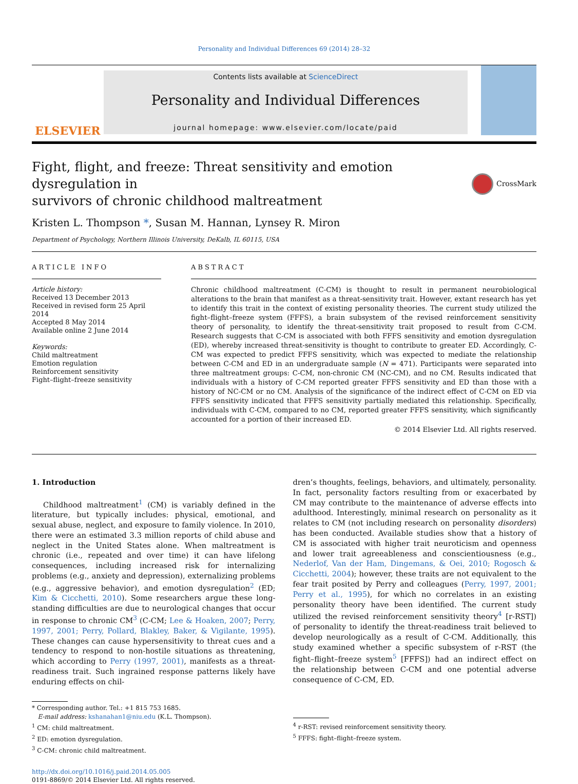Personality and Individual Differences 69 (2014) 28–32
ELSEVIER
Contents lists available at ScienceDirect
Personality and Individual Differences
journal homepage: www.elsevier.com/locate/paid
Fight, flight, and freeze: Threat sensitivity and emotion dysregulation in
survivors of chronic childhood maltreatment CrossMark
Kristen L. Thompson *, Susan M. Hannan, Lynsey R. Miron
Department of Psychology, Northern Illinois University, DeKalb, IL 60115, USA
ARTICLE INFO
Article history:
Received 13 December 2013
Received in revised form 25 April 2014
Accepted 8 May 2014
Available online 2 June 2014
Keywords:
Child maltreatment
Emotion regulation
Reinforcement sensitivity
Fight–flight–freeze sensitivity
ABSTRACT
Chronic childhood maltreatment (C-CM) is thought to result in permanent neurobiological alterations to the brain that manifest as a threat-sensitivity trait. However, extant research has yet to identify this trait in the context of existing personality theories. The current study utilized the fight–flight–freeze system (FFFS), a brain subsystem of the revised reinforcement sensitivity theory of personality, to identify the threat-sensitivity trait proposed to result from C-CM. Research suggests that C-CM is associated with both FFFS sensitivity and emotion dysregulation (ED), whereby increased threat-sensitivity is thought to contribute to greater ED. Accordingly, C-CM was expected to predict FFFS sensitivity, which was expected to mediate the relationship between C-CM and ED in an undergraduate sample (N = 471). Participants were separated into three maltreatment groups: C-CM, non-chronic CM (NC-CM), and no CM. Results indicated that individuals with a history of C-CM reported greater FFFS sensitivity and ED than those with a history of NC-CM or no CM. Analysis of the significance of the indirect effect of C-CM on ED via FFFS sensitivity indicated that FFFS sensitivity partially mediated this relationship. Specifically, individuals with C-CM, compared to no CM, reported greater FFFS sensitivity, which significantly accounted for a portion of their increased ED.
© 2014 Elsevier Ltd. All rights reserved.
1. Introduction
Childhood maltreatment<sup>1</sup> (CM) is variably defined in the literature, but typically includes: physical, emotional, and sexual abuse, neglect, and exposure to family violence. In 2010, there were an estimated 3.3 million reports of child abuse and neglect in the United States alone. When maltreatment is chronic (i.e., repeated and over time) it can have lifelong consequences, including increased risk for internalizing problems (e.g., anxiety and depression), externalizing problems (e.g., aggressive behavior), and emotion dysregulation<sup>2</sup> (ED; Kim & Cicchetti, 2010). Some researchers argue these long-standing difficulties are due to neurological changes that occur in response to chronic CM<sup>3</sup> (C-CM; Lee & Hoaken, 2007; Perry, 1997, 2001; Perry, Pollard, Blakley, Baker, & Vigilante, 1995). These changes can cause hypersensitivity to threat cues and a tendency to respond to non-hostile situations as threatening, which according to Perry (1997, 2001), manifests as a threat-readiness trait. Such ingrained response patterns likely have enduring effects on chil-
* Corresponding author. Tel.: +1 815 753 1685.
E-mail address: kshanahan1@niu.edu (K.L. Thompson).
<sup>1</sup> CM: child maltreatment.
<sup>2</sup> ED: emotion dysregulation.
<sup>3</sup> C-CM: chronic child maltreatment.
http://dx.doi.org/10.1016/j.paid.2014.05.005
0191-8869/© 2014 Elsevier Ltd. All rights reserved.
dren’s thoughts, feelings, behaviors, and ultimately, personality. In fact, personality factors resulting from or exacerbated by CM may contribute to the maintenance of adverse effects into adulthood. Interestingly, minimal research on personality as it relates to CM (not including research on personality disorders) has been conducted. Available studies show that a history of CM is associated with higher trait neuroticism and openness and lower trait agreeableness and conscientiousness (e.g., Nederlof, Van der Ham, Dingemans, & Oei, 2010; Rogosch & Cicchetti, 2004); however, these traits are not equivalent to the fear trait posited by Perry and colleagues (Perry, 1997, 2001; Perry et al., 1995), for which no correlates in an existing personality theory have been identified. The current study utilized the revised reinforcement sensitivity theory<sup>4</sup> [r-RST]) of personality to identify the threat-readiness trait believed to develop neurologically as a result of C-CM. Additionally, this study examined whether a specific subsystem of r-RST (the fight–flight–freeze system<sup>5</sup> [FFFS]) had an indirect effect on the relationship between C-CM and one potential adverse consequence of C-CM, ED.
<sup>4</sup> r-RST: revised reinforcement sensitivity theory.
<sup>5</sup> FFFS: fight–flight–freeze system.